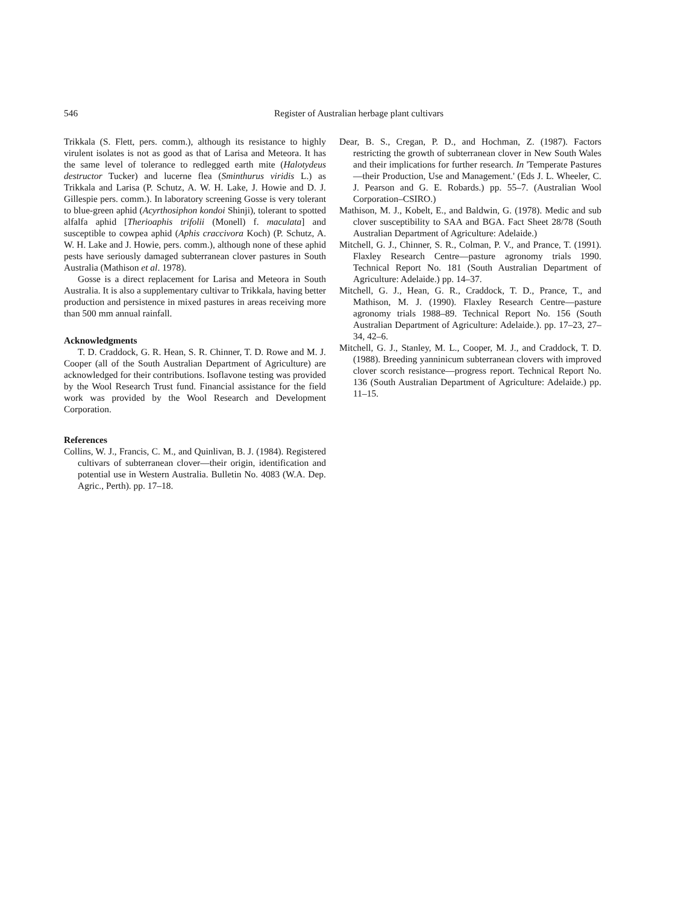546 Register of Australian herbage plant cultivars
Trikkala (S. Flett, pers. comm.), although its resistance to highly virulent isolates is not as good as that of Larisa and Meteora. It has the same level of tolerance to redlegged earth mite (Halotydeus destructor Tucker) and lucerne flea (Sminthurus viridis L.) as Trikkala and Larisa (P. Schutz, A. W. H. Lake, J. Howie and D. J. Gillespie pers. comm.). In laboratory screening Gosse is very tolerant to blue-green aphid (Acyrthosiphon kondoi Shinji), tolerant to spotted alfalfa aphid [Therioaphis trifolii (Monell) f. maculata] and susceptible to cowpea aphid (Aphis craccivora Koch) (P. Schutz, A. W. H. Lake and J. Howie, pers. comm.), although none of these aphid pests have seriously damaged subterranean clover pastures in South Australia (Mathison et al. 1978).
Gosse is a direct replacement for Larisa and Meteora in South Australia. It is also a supplementary cultivar to Trikkala, having better production and persistence in mixed pastures in areas receiving more than 500 mm annual rainfall.
Acknowledgments
T. D. Craddock, G. R. Hean, S. R. Chinner, T. D. Rowe and M. J. Cooper (all of the South Australian Department of Agriculture) are acknowledged for their contributions. Isoflavone testing was provided by the Wool Research Trust fund. Financial assistance for the field work was provided by the Wool Research and Development Corporation.
References
Collins, W. J., Francis, C. M., and Quinlivan, B. J. (1984). Registered cultivars of subterranean clover—their origin, identification and potential use in Western Australia. Bulletin No. 4083 (W.A. Dep. Agric., Perth). pp. 17–18.
Dear, B. S., Cregan, P. D., and Hochman, Z. (1987). Factors restricting the growth of subterranean clover in New South Wales and their implications for further research. In 'Temperate Pastures—their Production, Use and Management.' (Eds J. L. Wheeler, C. J. Pearson and G. E. Robards.) pp. 55–7. (Australian Wool Corporation–CSIRO.)
Mathison, M. J., Kobelt, E., and Baldwin, G. (1978). Medic and sub clover susceptibility to SAA and BGA. Fact Sheet 28/78 (South Australian Department of Agriculture: Adelaide.)
Mitchell, G. J., Chinner, S. R., Colman, P. V., and Prance, T. (1991). Flaxley Research Centre—pasture agronomy trials 1990. Technical Report No. 181 (South Australian Department of Agriculture: Adelaide.) pp. 14–37.
Mitchell, G. J., Hean, G. R., Craddock, T. D., Prance, T., and Mathison, M. J. (1990). Flaxley Research Centre—pasture agronomy trials 1988–89. Technical Report No. 156 (South Australian Department of Agriculture: Adelaide.). pp. 17–23, 27–34, 42–6.
Mitchell, G. J., Stanley, M. L., Cooper, M. J., and Craddock, T. D. (1988). Breeding yanninicum subterranean clovers with improved clover scorch resistance—progress report. Technical Report No. 136 (South Australian Department of Agriculture: Adelaide.) pp. 11–15.